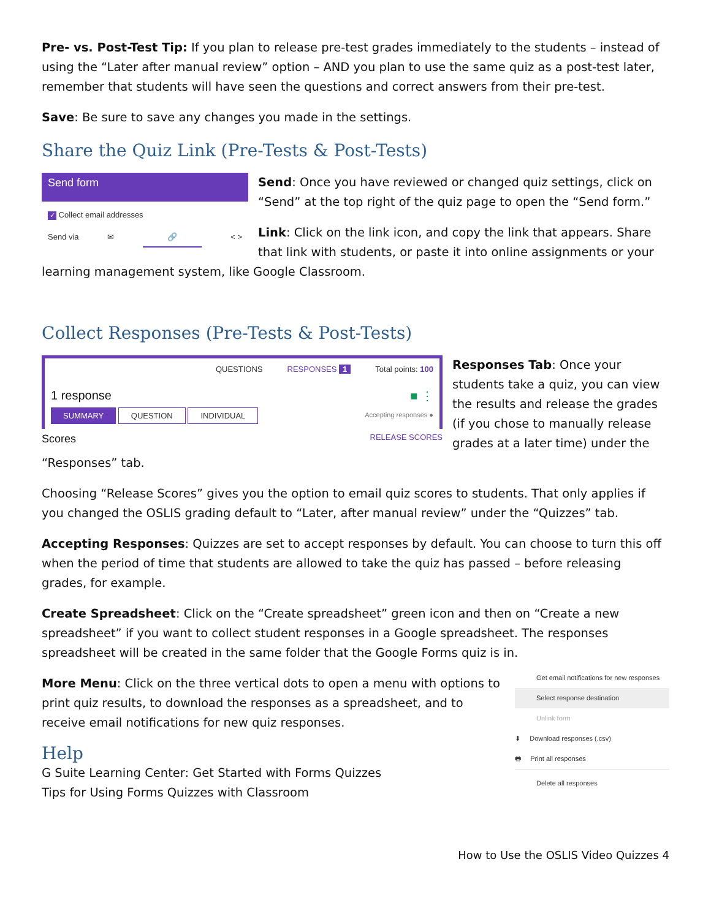Pre- vs. Post-Test Tip: If you plan to release pre-test grades immediately to the students – instead of using the “Later after manual review” option – AND you plan to use the same quiz as a post-test later, remember that students will have seen the questions and correct answers from their pre-test.
Save: Be sure to save any changes you made in the settings.
Share the Quiz Link (Pre-Tests & Post-Tests)
Send form
✓ Collect email addresses
Send via ✉ 🔗 < >
Send: Once you have reviewed or changed quiz settings, click on “Send” at the top right of the quiz page to open the “Send form.”
Link: Click on the link icon, and copy the link that appears. Share that link with students, or paste it into online assignments or your learning management system, like Google Classroom.
Collect Responses (Pre-Tests & Post-Tests)
QUESTIONS RESPONSES 1 Total points: 100
1 response ■ ⋮
SUMMARY QUESTION INDIVIDUAL Accepting responses ●
Scores RELEASE SCORES
Responses Tab: Once your students take a quiz, you can view the results and release the grades (if you chose to manually release grades at a later time) under the “Responses” tab.
Choosing “Release Scores” gives you the option to email quiz scores to students. That only applies if you changed the OSLIS grading default to “Later, after manual review” under the “Quizzes” tab.
Accepting Responses: Quizzes are set to accept responses by default. You can choose to turn this off when the period of time that students are allowed to take the quiz has passed – before releasing grades, for example.
Create Spreadsheet: Click on the “Create spreadsheet” green icon and then on “Create a new spreadsheet” if you want to collect student responses in a Google spreadsheet. The responses spreadsheet will be created in the same folder that the Google Forms quiz is in.
Get email notifications for new responses
Select response destination
Unlink form
⬇ Download responses (.csv)
🖶 Print all responses
Delete all responses
More Menu: Click on the three vertical dots to open a menu with options to print quiz results, to download the responses as a spreadsheet, and to receive email notifications for new quiz responses.
Help
G Suite Learning Center: Get Started with Forms Quizzes
Tips for Using Forms Quizzes with Classroom
How to Use the OSLIS Video Quizzes 4